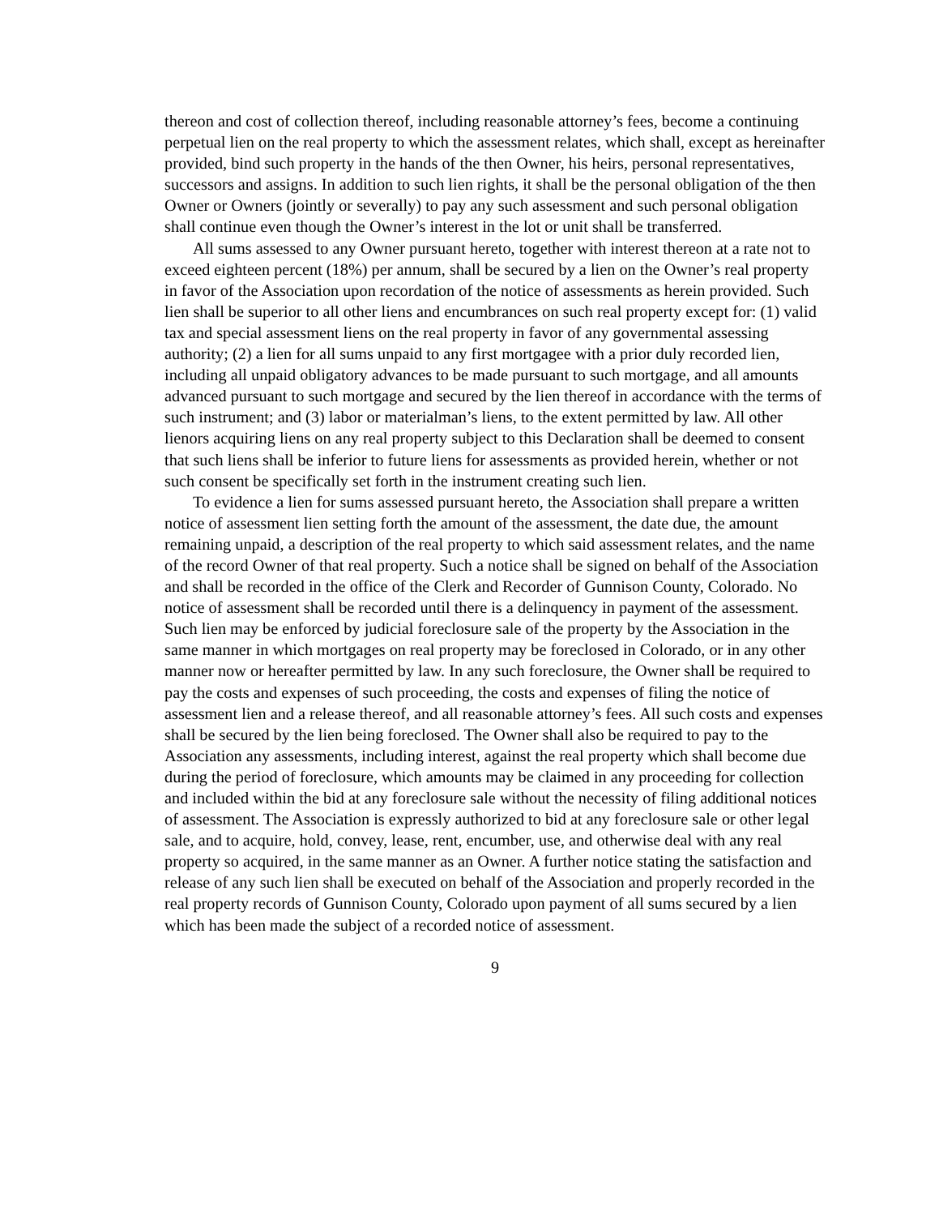thereon and cost of collection thereof, including reasonable attorney’s fees, become a continuing perpetual lien on the real property to which the assessment relates, which shall, except as hereinafter provided, bind such property in the hands of the then Owner, his heirs, personal representatives, successors and assigns. In addition to such lien rights, it shall be the personal obligation of the then Owner or Owners (jointly or severally) to pay any such assessment and such personal obligation shall continue even though the Owner’s interest in the lot or unit shall be transferred.
All sums assessed to any Owner pursuant hereto, together with interest thereon at a rate not to exceed eighteen percent (18%) per annum, shall be secured by a lien on the Owner’s real property in favor of the Association upon recordation of the notice of assessments as herein provided. Such lien shall be superior to all other liens and encumbrances on such real property except for: (1) valid tax and special assessment liens on the real property in favor of any governmental assessing authority; (2) a lien for all sums unpaid to any first mortgagee with a prior duly recorded lien, including all unpaid obligatory advances to be made pursuant to such mortgage, and all amounts advanced pursuant to such mortgage and secured by the lien thereof in accordance with the terms of such instrument; and (3) labor or materialman’s liens, to the extent permitted by law. All other lienors acquiring liens on any real property subject to this Declaration shall be deemed to consent that such liens shall be inferior to future liens for assessments as provided herein, whether or not such consent be specifically set forth in the instrument creating such lien.
To evidence a lien for sums assessed pursuant hereto, the Association shall prepare a written notice of assessment lien setting forth the amount of the assessment, the date due, the amount remaining unpaid, a description of the real property to which said assessment relates, and the name of the record Owner of that real property. Such a notice shall be signed on behalf of the Association and shall be recorded in the office of the Clerk and Recorder of Gunnison County, Colorado. No notice of assessment shall be recorded until there is a delinquency in payment of the assessment. Such lien may be enforced by judicial foreclosure sale of the property by the Association in the same manner in which mortgages on real property may be foreclosed in Colorado, or in any other manner now or hereafter permitted by law. In any such foreclosure, the Owner shall be required to pay the costs and expenses of such proceeding, the costs and expenses of filing the notice of assessment lien and a release thereof, and all reasonable attorney’s fees. All such costs and expenses shall be secured by the lien being foreclosed. The Owner shall also be required to pay to the Association any assessments, including interest, against the real property which shall become due during the period of foreclosure, which amounts may be claimed in any proceeding for collection and included within the bid at any foreclosure sale without the necessity of filing additional notices of assessment. The Association is expressly authorized to bid at any foreclosure sale or other legal sale, and to acquire, hold, convey, lease, rent, encumber, use, and otherwise deal with any real property so acquired, in the same manner as an Owner. A further notice stating the satisfaction and release of any such lien shall be executed on behalf of the Association and properly recorded in the real property records of Gunnison County, Colorado upon payment of all sums secured by a lien which has been made the subject of a recorded notice of assessment.
9